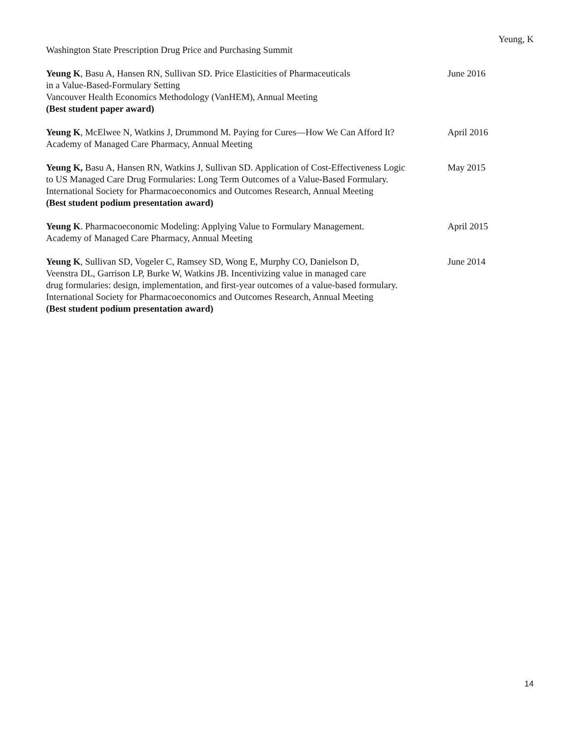Yeung, K
Washington State Prescription Drug Price and Purchasing Summit
Yeung K, Basu A, Hansen RN, Sullivan SD. Price Elasticities of Pharmaceuticals
in a Value-Based-Formulary Setting
Vancouver Health Economics Methodology (VanHEM), Annual Meeting
(Best student paper award)
June 2016
Yeung K, McElwee N, Watkins J, Drummond M. Paying for Cures—How We Can Afford It?
Academy of Managed Care Pharmacy, Annual Meeting
April 2016
Yeung K, Basu A, Hansen RN, Watkins J, Sullivan SD. Application of Cost-Effectiveness Logic
to US Managed Care Drug Formularies: Long Term Outcomes of a Value-Based Formulary.
International Society for Pharmacoeconomics and Outcomes Research, Annual Meeting
(Best student podium presentation award)
May 2015
Yeung K. Pharmacoeconomic Modeling: Applying Value to Formulary Management.
Academy of Managed Care Pharmacy, Annual Meeting
April 2015
Yeung K, Sullivan SD, Vogeler C, Ramsey SD, Wong E, Murphy CO, Danielson D,
Veenstra DL, Garrison LP, Burke W, Watkins JB. Incentivizing value in managed care
drug formularies: design, implementation, and first-year outcomes of a value-based formulary.
International Society for Pharmacoeconomics and Outcomes Research, Annual Meeting
(Best student podium presentation award)
June 2014
14